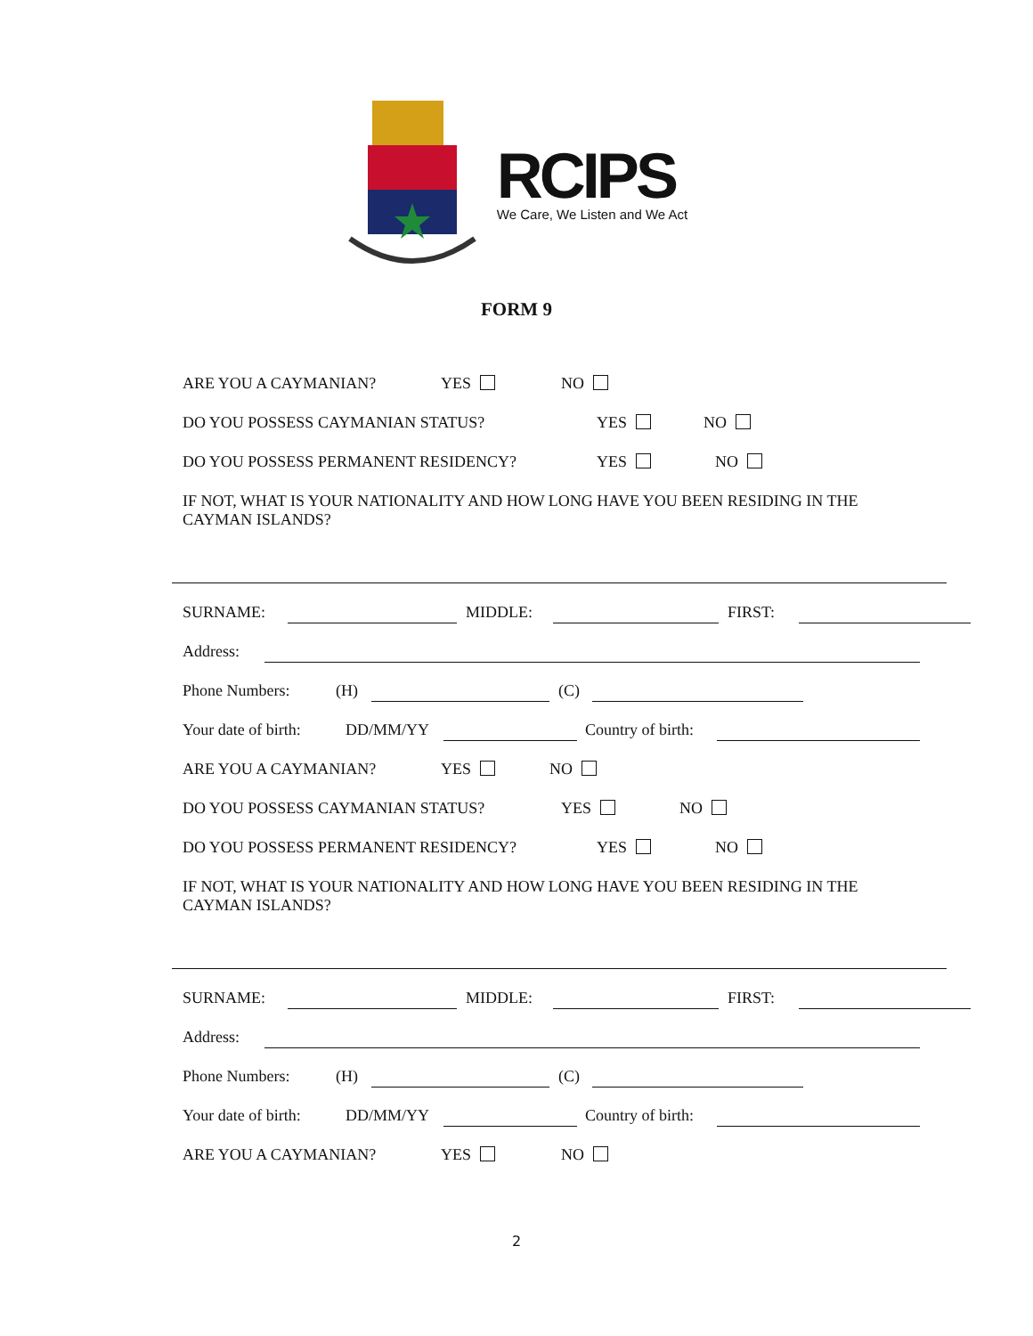RCIPS
We Care, We Listen and We Act
FORM 9
ARE YOU A CAYMANIAN? YES NO
DO YOU POSSESS CAYMANIAN STATUS? YES NO
DO YOU POSSESS PERMANENT RESIDENCY? YES NO
IF NOT, WHAT IS YOUR NATIONALITY AND HOW LONG HAVE YOU BEEN RESIDING IN THE CAYMAN ISLANDS?
SURNAME: MIDDLE: FIRST:
Address:
Phone Numbers: (H) (C)
Your date of birth: DD/MM/YY Country of birth:
ARE YOU A CAYMANIAN? YES NO
DO YOU POSSESS CAYMANIAN STATUS? YES NO
DO YOU POSSESS PERMANENT RESIDENCY? YES NO
IF NOT, WHAT IS YOUR NATIONALITY AND HOW LONG HAVE YOU BEEN RESIDING IN THE CAYMAN ISLANDS?
SURNAME: MIDDLE: FIRST:
Address:
Phone Numbers: (H) (C)
Your date of birth: DD/MM/YY Country of birth:
ARE YOU A CAYMANIAN? YES NO
2